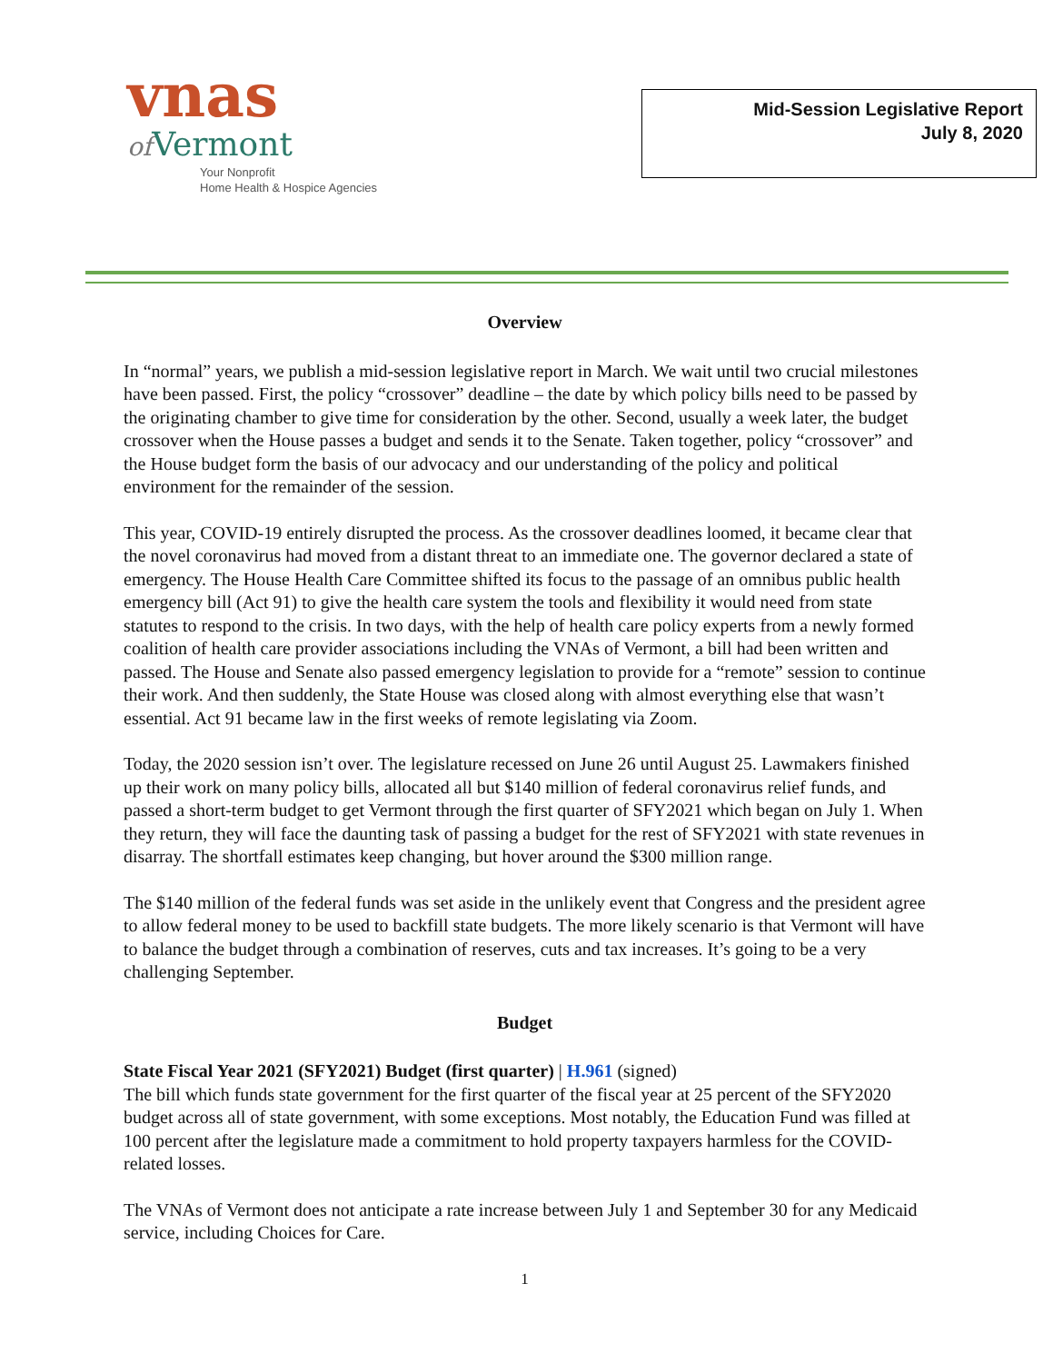vnas
of Vermont
Your Nonprofit
Home Health & Hospice Agencies
Mid-Session Legislative Report
July 8, 2020
Overview
In “normal” years, we publish a mid-session legislative report in March. We wait until two crucial milestones have been passed. First, the policy “crossover” deadline – the date by which policy bills need to be passed by the originating chamber to give time for consideration by the other. Second, usually a week later, the budget crossover when the House passes a budget and sends it to the Senate. Taken together, policy “crossover” and the House budget form the basis of our advocacy and our understanding of the policy and political environment for the remainder of the session.
This year, COVID-19 entirely disrupted the process. As the crossover deadlines loomed, it became clear that the novel coronavirus had moved from a distant threat to an immediate one. The governor declared a state of emergency. The House Health Care Committee shifted its focus to the passage of an omnibus public health emergency bill (Act 91) to give the health care system the tools and flexibility it would need from state statutes to respond to the crisis. In two days, with the help of health care policy experts from a newly formed coalition of health care provider associations including the VNAs of Vermont, a bill had been written and passed. The House and Senate also passed emergency legislation to provide for a “remote” session to continue their work. And then suddenly, the State House was closed along with almost everything else that wasn’t essential. Act 91 became law in the first weeks of remote legislating via Zoom.
Today, the 2020 session isn’t over. The legislature recessed on June 26 until August 25. Lawmakers finished up their work on many policy bills, allocated all but $140 million of federal coronavirus relief funds, and passed a short-term budget to get Vermont through the first quarter of SFY2021 which began on July 1. When they return, they will face the daunting task of passing a budget for the rest of SFY2021 with state revenues in disarray. The shortfall estimates keep changing, but hover around the $300 million range.
The $140 million of the federal funds was set aside in the unlikely event that Congress and the president agree to allow federal money to be used to backfill state budgets. The more likely scenario is that Vermont will have to balance the budget through a combination of reserves, cuts and tax increases. It’s going to be a very challenging September.
Budget
State Fiscal Year 2021 (SFY2021) Budget (first quarter) | H.961 (signed)
The bill which funds state government for the first quarter of the fiscal year at 25 percent of the SFY2020 budget across all of state government, with some exceptions. Most notably, the Education Fund was filled at 100 percent after the legislature made a commitment to hold property taxpayers harmless for the COVID-related losses.
The VNAs of Vermont does not anticipate a rate increase between July 1 and September 30 for any Medicaid service, including Choices for Care.
1